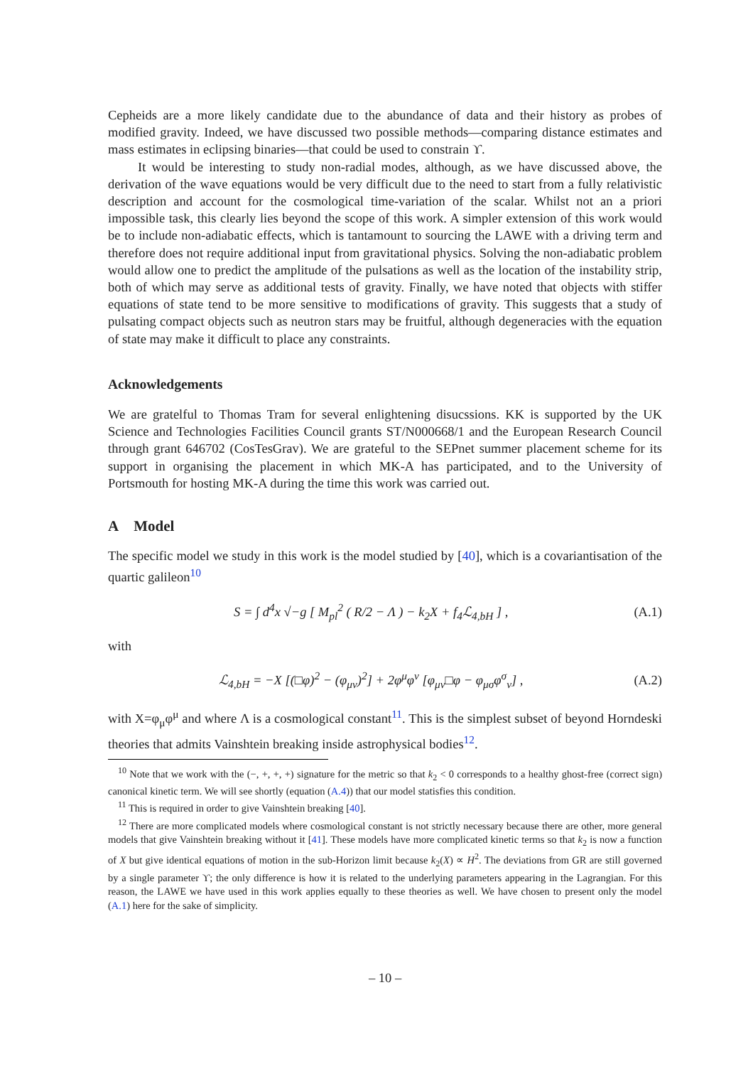Cepheids are a more likely candidate due to the abundance of data and their history as probes of modified gravity. Indeed, we have discussed two possible methods—comparing distance estimates and mass estimates in eclipsing binaries—that could be used to constrain ϒ.
It would be interesting to study non-radial modes, although, as we have discussed above, the derivation of the wave equations would be very difficult due to the need to start from a fully relativistic description and account for the cosmological time-variation of the scalar. Whilst not an a priori impossible task, this clearly lies beyond the scope of this work. A simpler extension of this work would be to include non-adiabatic effects, which is tantamount to sourcing the LAWE with a driving term and therefore does not require additional input from gravitational physics. Solving the non-adiabatic problem would allow one to predict the amplitude of the pulsations as well as the location of the instability strip, both of which may serve as additional tests of gravity. Finally, we have noted that objects with stiffer equations of state tend to be more sensitive to modifications of gravity. This suggests that a study of pulsating compact objects such as neutron stars may be fruitful, although degeneracies with the equation of state may make it difficult to place any constraints.
Acknowledgements
We are gratelful to Thomas Tram for several enlightening disucssions. KK is supported by the UK Science and Technologies Facilities Council grants ST/N000668/1 and the European Research Council through grant 646702 (CosTesGrav). We are grateful to the SEPnet summer placement scheme for its support in organising the placement in which MK-A has participated, and to the University of Portsmouth for hosting MK-A during the time this work was carried out.
A Model
The specific model we study in this work is the model studied by [40], which is a covariantisation of the quartic galileon<sup>10</sup>
S = ∫ d<sup>4</sup>x √−g [ M<sub>pl</sub><sup>2</sup> ( R/2 − Λ ) − k<sub>2</sub>X + f<sub>4</sub>ℒ<sub>4,bH</sub> ] , (A.1)
with
ℒ<sub>4,bH</sub> = −X [(□φ)<sup>2</sup> − (φ<sub>μν</sub>)<sup>2</sup>] + 2φ<sup>μ</sup>φ<sup>ν</sup> [φ<sub>μν</sub>□φ − φ<sub>μσ</sub>φ<sup>σ</sup><sub>ν</sub>] , (A.2)
with X=φ<sub>μ</sub>φ<sup>μ</sup> and where Λ is a cosmological constant<sup>11</sup>. This is the simplest subset of beyond Horndeski theories that admits Vainshtein breaking inside astrophysical bodies<sup>12</sup>.
<sup>10</sup> Note that we work with the (−, +, +, +) signature for the metric so that k<sub>2</sub> < 0 corresponds to a healthy ghost-free (correct sign) canonical kinetic term. We will see shortly (equation (A.4)) that our model statisfies this condition.
<sup>11</sup> This is required in order to give Vainshtein breaking [40].
<sup>12</sup> There are more complicated models where cosmological constant is not strictly necessary because there are other, more general models that give Vainshtein breaking without it [41]. These models have more complicated kinetic terms so that k<sub>2</sub> is now a function of X but give identical equations of motion in the sub-Horizon limit because k<sub>2</sub>(X) ∝ H<sup>2</sup>. The deviations from GR are still governed by a single parameter ϒ; the only difference is how it is related to the underlying parameters appearing in the Lagrangian. For this reason, the LAWE we have used in this work applies equally to these theories as well. We have chosen to present only the model (A.1) here for the sake of simplicity.
– 10 –